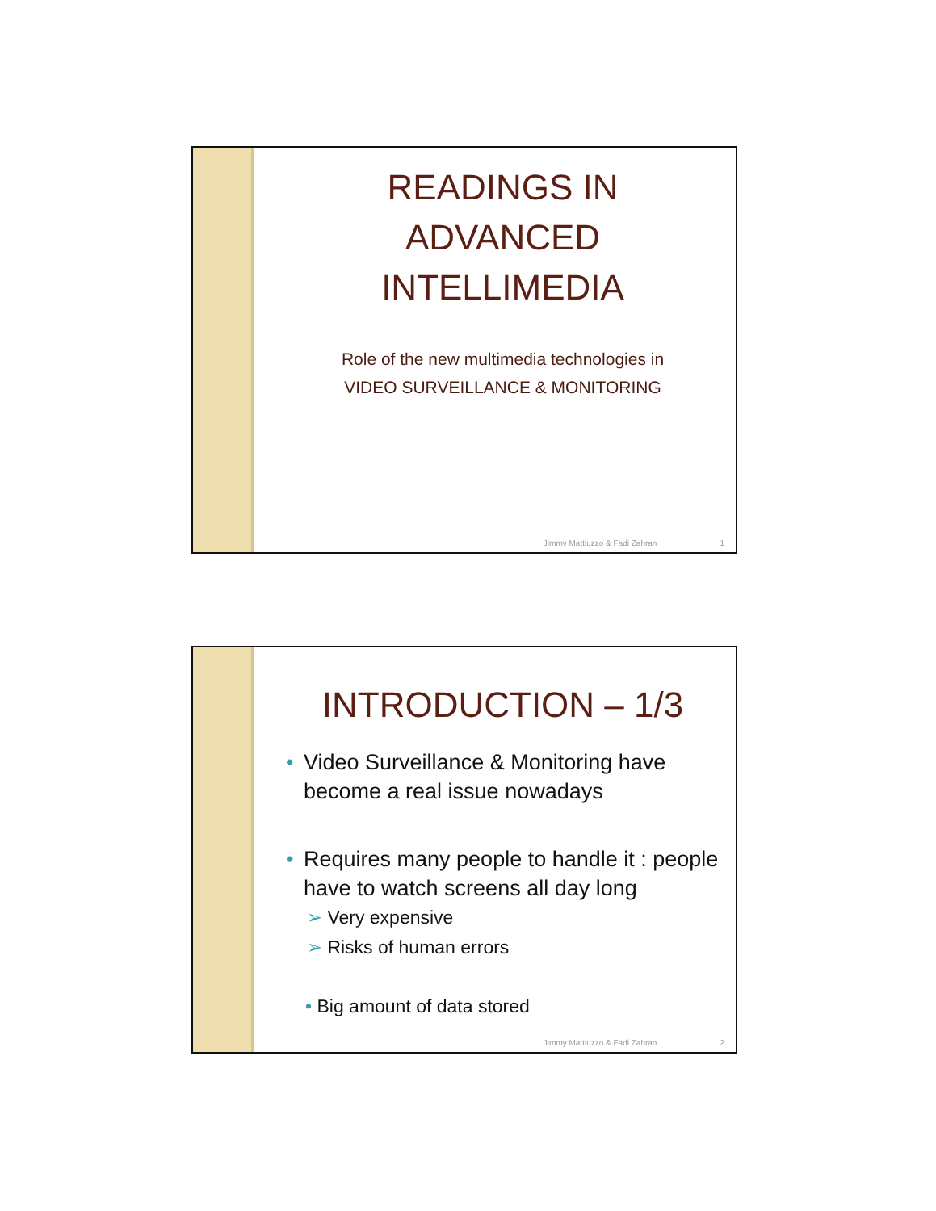READINGS IN ADVANCED INTELLIMEDIA
Role of the new multimedia technologies in
VIDEO SURVEILLANCE & MONITORING
Jimmy Mattiuzzo & Fadi Zahran 1
INTRODUCTION – 1/3
• Video Surveillance & Monitoring have become a real issue nowadays
• Requires many people to handle it : people have to watch screens all day long
➢ Very expensive
➢ Risks of human errors
• Big amount of data stored
Jimmy Mattiuzzo & Fadi Zahran 2